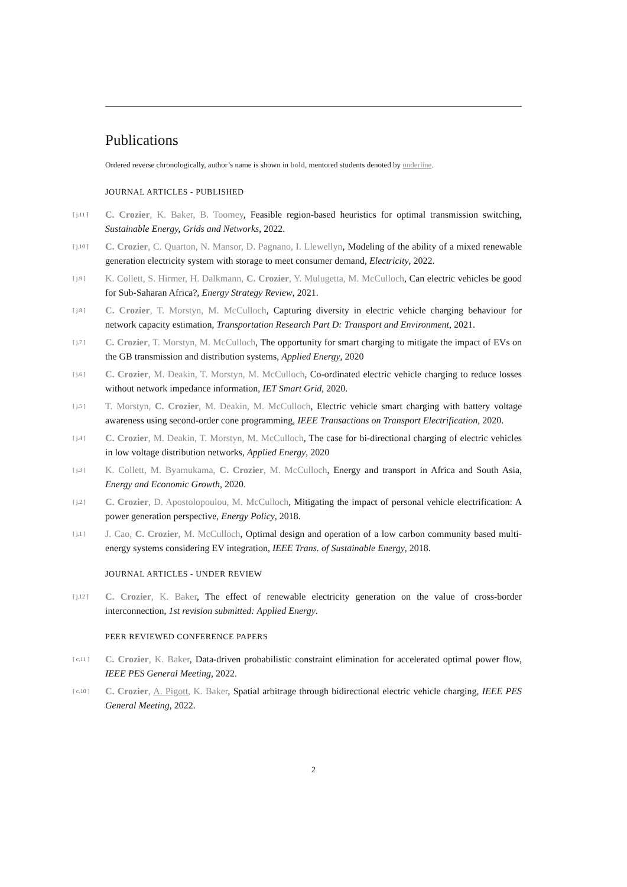Publications
Ordered reverse chronologically, author’s name is shown in bold, mentored students denoted by underline.
JOURNAL ARTICLES - PUBLISHED
[ j.11 ] C. Crozier, K. Baker, B. Toomey, Feasible region-based heuristics for optimal transmission switching, Sustainable Energy, Grids and Networks, 2022.
[ j.10 ] C. Crozier, C. Quarton, N. Mansor, D. Pagnano, I. Llewellyn, Modeling of the ability of a mixed renewable generation electricity system with storage to meet consumer demand, Electricity, 2022.
[ j.9 ] K. Collett, S. Hirmer, H. Dalkmann, C. Crozier, Y. Mulugetta, M. McCulloch, Can electric vehicles be good for Sub-Saharan Africa?, Energy Strategy Review, 2021.
[ j.8 ] C. Crozier, T. Morstyn, M. McCulloch, Capturing diversity in electric vehicle charging behaviour for network capacity estimation, Transportation Research Part D: Transport and Environment, 2021.
[ j.7 ] C. Crozier, T. Morstyn, M. McCulloch, The opportunity for smart charging to mitigate the impact of EVs on the GB transmission and distribution systems, Applied Energy, 2020
[ j.6 ] C. Crozier, M. Deakin, T. Morstyn, M. McCulloch, Co-ordinated electric vehicle charging to reduce losses without network impedance information, IET Smart Grid, 2020.
[ j.5 ] T. Morstyn, C. Crozier, M. Deakin, M. McCulloch, Electric vehicle smart charging with battery voltage awareness using second-order cone programming, IEEE Transactions on Transport Electrification, 2020.
[ j.4 ] C. Crozier, M. Deakin, T. Morstyn, M. McCulloch, The case for bi-directional charging of electric vehicles in low voltage distribution networks, Applied Energy, 2020
[ j.3 ] K. Collett, M. Byamukama, C. Crozier, M. McCulloch, Energy and transport in Africa and South Asia, Energy and Economic Growth, 2020.
[ j.2 ] C. Crozier, D. Apostolopoulou, M. McCulloch, Mitigating the impact of personal vehicle electrification: A power generation perspective, Energy Policy, 2018.
[ j.1 ] J. Cao, C. Crozier, M. McCulloch, Optimal design and operation of a low carbon community based multi-energy systems considering EV integration, IEEE Trans. of Sustainable Energy, 2018.
JOURNAL ARTICLES - UNDER REVIEW
[ j.12 ] C. Crozier, K. Baker, The effect of renewable electricity generation on the value of cross-border interconnection, 1st revision submitted: Applied Energy.
PEER REVIEWED CONFERENCE PAPERS
[ c.11 ] C. Crozier, K. Baker, Data-driven probabilistic constraint elimination for accelerated optimal power flow, IEEE PES General Meeting, 2022.
[ c.10 ] C. Crozier, A. Pigott, K. Baker, Spatial arbitrage through bidirectional electric vehicle charging, IEEE PES General Meeting, 2022.
2